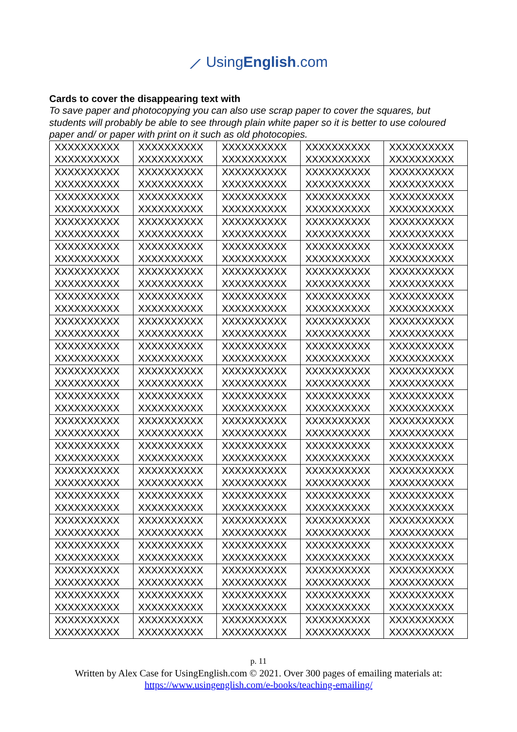⟋ UsingEnglish.com
Cards to cover the disappearing text with
To save paper and photocopying you can also use scrap paper to cover the squares, but students will probably be able to see through plain white paper so it is better to use coloured paper and/ or paper with print on it such as old photocopies.
| XXXXXXXXXX XXXXXXXXXX | XXXXXXXXXX XXXXXXXXXX | XXXXXXXXXX XXXXXXXXXX | XXXXXXXXXX XXXXXXXXXX | XXXXXXXXXX XXXXXXXXXX |
| XXXXXXXXXX XXXXXXXXXX | XXXXXXXXXX XXXXXXXXXX | XXXXXXXXXX XXXXXXXXXX | XXXXXXXXXX XXXXXXXXXX | XXXXXXXXXX XXXXXXXXXX |
| XXXXXXXXXX XXXXXXXXXX | XXXXXXXXXX XXXXXXXXXX | XXXXXXXXXX XXXXXXXXXX | XXXXXXXXXX XXXXXXXXXX | XXXXXXXXXX XXXXXXXXXX |
| XXXXXXXXXX XXXXXXXXXX | XXXXXXXXXX XXXXXXXXXX | XXXXXXXXXX XXXXXXXXXX | XXXXXXXXXX XXXXXXXXXX | XXXXXXXXXX XXXXXXXXXX |
| XXXXXXXXXX XXXXXXXXXX | XXXXXXXXXX XXXXXXXXXX | XXXXXXXXXX XXXXXXXXXX | XXXXXXXXXX XXXXXXXXXX | XXXXXXXXXX XXXXXXXXXX |
| XXXXXXXXXX XXXXXXXXXX | XXXXXXXXXX XXXXXXXXXX | XXXXXXXXXX XXXXXXXXXX | XXXXXXXXXX XXXXXXXXXX | XXXXXXXXXX XXXXXXXXXX |
| XXXXXXXXXX XXXXXXXXXX | XXXXXXXXXX XXXXXXXXXX | XXXXXXXXXX XXXXXXXXXX | XXXXXXXXXX XXXXXXXXXX | XXXXXXXXXX XXXXXXXXXX |
| XXXXXXXXXX XXXXXXXXXX | XXXXXXXXXX XXXXXXXXXX | XXXXXXXXXX XXXXXXXXXX | XXXXXXXXXX XXXXXXXXXX | XXXXXXXXXX XXXXXXXXXX |
| XXXXXXXXXX XXXXXXXXXX | XXXXXXXXXX XXXXXXXXXX | XXXXXXXXXX XXXXXXXXXX | XXXXXXXXXX XXXXXXXXXX | XXXXXXXXXX XXXXXXXXXX |
| XXXXXXXXXX XXXXXXXXXX | XXXXXXXXXX XXXXXXXXXX | XXXXXXXXXX XXXXXXXXXX | XXXXXXXXXX XXXXXXXXXX | XXXXXXXXXX XXXXXXXXXX |
| XXXXXXXXXX XXXXXXXXXX | XXXXXXXXXX XXXXXXXXXX | XXXXXXXXXX XXXXXXXXXX | XXXXXXXXXX XXXXXXXXXX | XXXXXXXXXX XXXXXXXXXX |
| XXXXXXXXXX XXXXXXXXXX | XXXXXXXXXX XXXXXXXXXX | XXXXXXXXXX XXXXXXXXXX | XXXXXXXXXX XXXXXXXXXX | XXXXXXXXXX XXXXXXXXXX |
| XXXXXXXXXX XXXXXXXXXX | XXXXXXXXXX XXXXXXXXXX | XXXXXXXXXX XXXXXXXXXX | XXXXXXXXXX XXXXXXXXXX | XXXXXXXXXX XXXXXXXXXX |
| XXXXXXXXXX XXXXXXXXXX | XXXXXXXXXX XXXXXXXXXX | XXXXXXXXXX XXXXXXXXXX | XXXXXXXXXX XXXXXXXXXX | XXXXXXXXXX XXXXXXXXXX |
| XXXXXXXXXX XXXXXXXXXX | XXXXXXXXXX XXXXXXXXXX | XXXXXXXXXX XXXXXXXXXX | XXXXXXXXXX XXXXXXXXXX | XXXXXXXXXX XXXXXXXXXX |
| XXXXXXXXXX XXXXXXXXXX | XXXXXXXXXX XXXXXXXXXX | XXXXXXXXXX XXXXXXXXXX | XXXXXXXXXX XXXXXXXXXX | XXXXXXXXXX XXXXXXXXXX |
| XXXXXXXXXX XXXXXXXXXX | XXXXXXXXXX XXXXXXXXXX | XXXXXXXXXX XXXXXXXXXX | XXXXXXXXXX XXXXXXXXXX | XXXXXXXXXX XXXXXXXXXX |
| XXXXXXXXXX XXXXXXXXXX | XXXXXXXXXX XXXXXXXXXX | XXXXXXXXXX XXXXXXXXXX | XXXXXXXXXX XXXXXXXXXX | XXXXXXXXXX XXXXXXXXXX |
| XXXXXXXXXX XXXXXXXXXX | XXXXXXXXXX XXXXXXXXXX | XXXXXXXXXX XXXXXXXXXX | XXXXXXXXXX XXXXXXXXXX | XXXXXXXXXX XXXXXXXXXX |
| XXXXXXXXXX XXXXXXXXXX | XXXXXXXXXX XXXXXXXXXX | XXXXXXXXXX XXXXXXXXXX | XXXXXXXXXX XXXXXXXXXX | XXXXXXXXXX XXXXXXXXXX |
p. 11
Written by Alex Case for UsingEnglish.com © 2021. Over 300 pages of emailing materials at:
https://www.usingenglish.com/e-books/teaching-emailing/